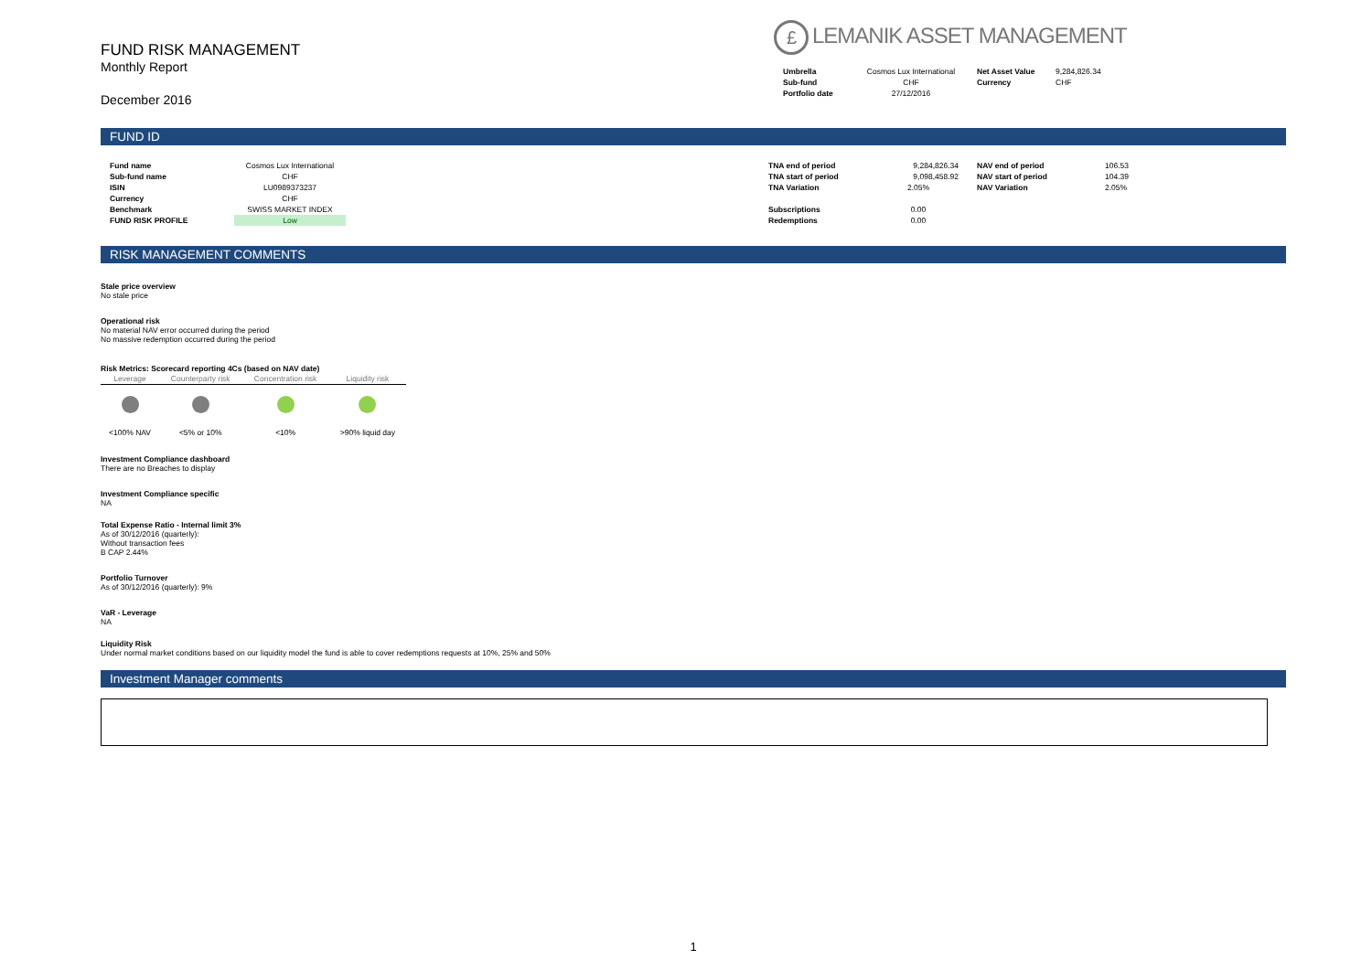FUND RISK MANAGEMENT
Monthly Report
December 2016
£ LEMANIK ASSET MANAGEMENT
| Umbrella | Cosmos Lux International | Net Asset Value | 9,284,826.34 |
| Sub-fund | CHF | Currency | CHF |
| Portfolio date | 27/12/2016 | | |
FUND ID
| Fund name | Cosmos Lux International | |
| Sub-fund name | CHF | |
| ISIN | LU0989373237 | |
| Currency | CHF | |
| Benchmark | SWISS MARKET INDEX | |
| FUND RISK PROFILE | Low | |
| TNA end of period | 9,284,826.34 | NAV end of period | 106.53 |
| TNA start of period | 9,098,458.92 | NAV start of period | 104.39 |
| TNA Variation | 2.05% | NAV Variation | 2.05% |
| Subscriptions | 0.00 | | |
| Redemptions | 0.00 | | |
RISK MANAGEMENT COMMENTS
Stale price overview
No stale price
Operational risk
No material NAV error occurred during the period
No massive redemption occurred during the period
Risk Metrics: Scorecard reporting 4Cs (based on NAV date)
| Leverage | Counterparty risk | Concentration risk | Liquidity risk |
| <100% NAV | <5% or 10% | <10% | >90% liquid day |
Investment Compliance dashboard
There are no Breaches to display
Investment Compliance specific
NA
Total Expense Ratio - Internal limit 3%
As of 30/12/2016 (quarterly):
Without transaction fees
B CAP 2.44%
Portfolio Turnover
As of 30/12/2016 (quarterly): 9%
VaR - Leverage
NA
Liquidity Risk
Under normal market conditions based on our liquidity model the fund is able to cover redemptions requests at 10%, 25% and 50%
Investment Manager comments
1